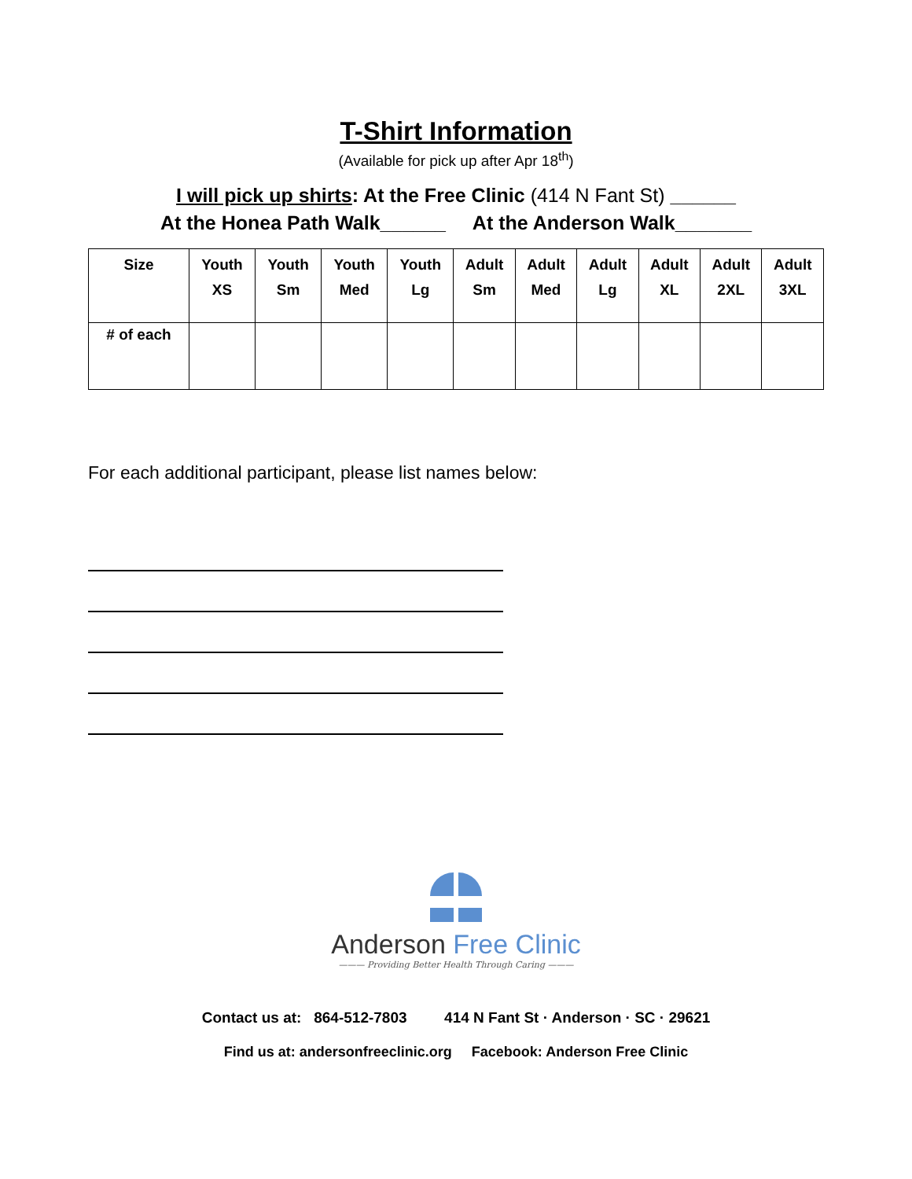T-Shirt Information
(Available for pick up after Apr 18<sup>th</sup>)
I will pick up shirts: At the Free Clinic (414 N Fant St) ______
At the Honea Path Walk______ At the Anderson Walk_______
| Size | Youth XS | Youth Sm | Youth Med | Youth Lg | Adult Sm | Adult Med | Adult Lg | Adult XL | Adult 2XL | Adult 3XL |
| --- | --- | --- | --- | --- | --- | --- | --- | --- | --- | --- |
| # of each | | | | | | | | | | |
For each additional participant, please list names below:
Anderson Free Clinic
——— Providing Better Health Through Caring ———
Contact us at: 864-512-7803 414 N Fant St · Anderson · SC · 29621
Find us at: andersonfreeclinic.org Facebook: Anderson Free Clinic